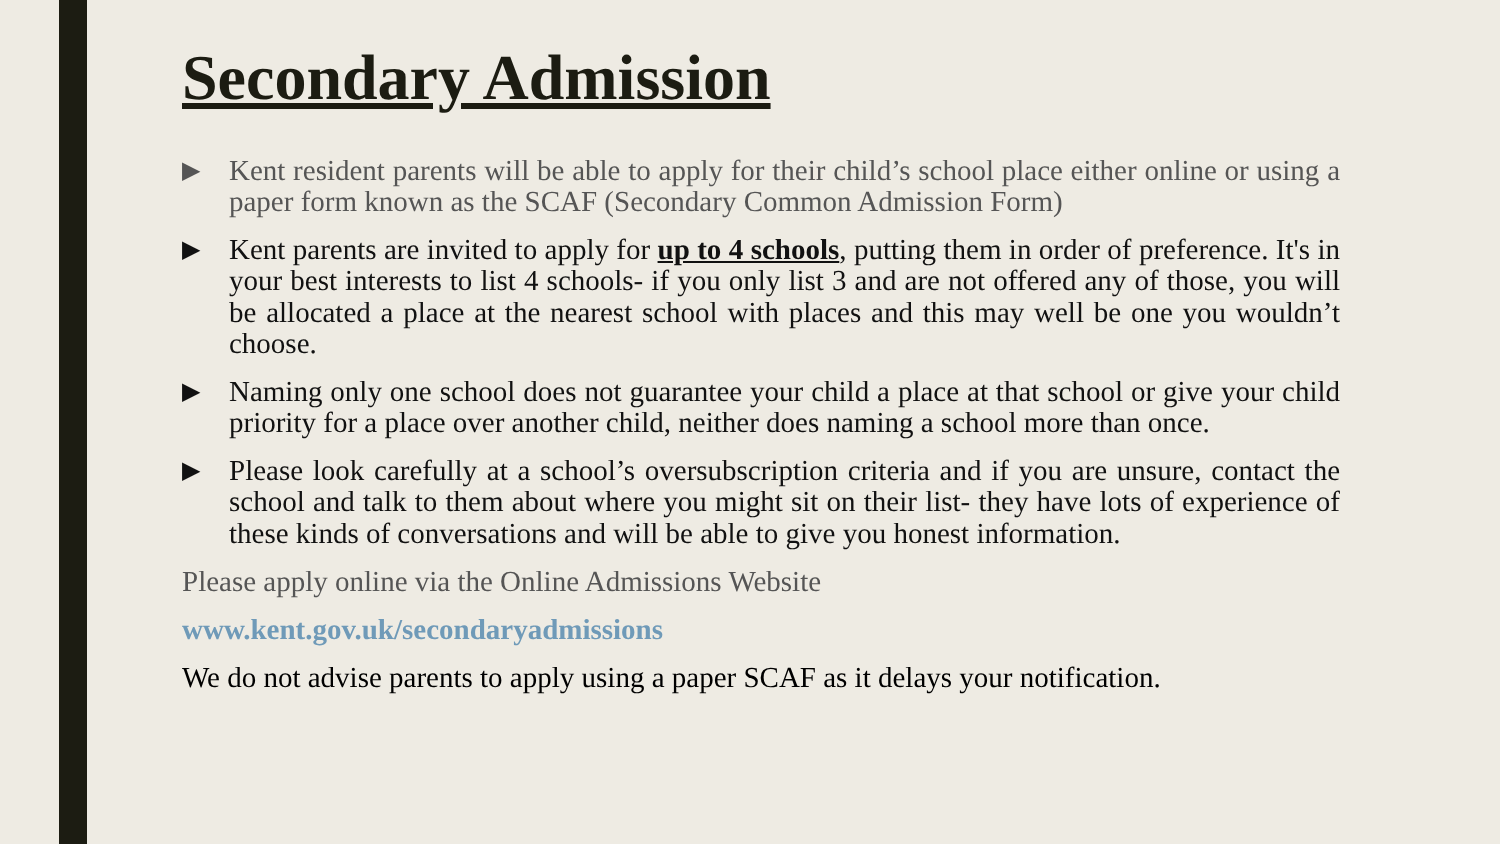Secondary Admission
▶ Kent resident parents will be able to apply for their child’s school place either online or using a paper form known as the SCAF (Secondary Common Admission Form)
▶ Kent parents are invited to apply for up to 4 schools, putting them in order of preference. It's in your best interests to list 4 schools- if you only list 3 and are not offered any of those, you will be allocated a place at the nearest school with places and this may well be one you wouldn’t choose.
▶ Naming only one school does not guarantee your child a place at that school or give your child priority for a place over another child, neither does naming a school more than once.
▶ Please look carefully at a school’s oversubscription criteria and if you are unsure, contact the school and talk to them about where you might sit on their list- they have lots of experience of these kinds of conversations and will be able to give you honest information.
Please apply online via the Online Admissions Website
www.kent.gov.uk/secondaryadmissions
We do not advise parents to apply using a paper SCAF as it delays your notification.